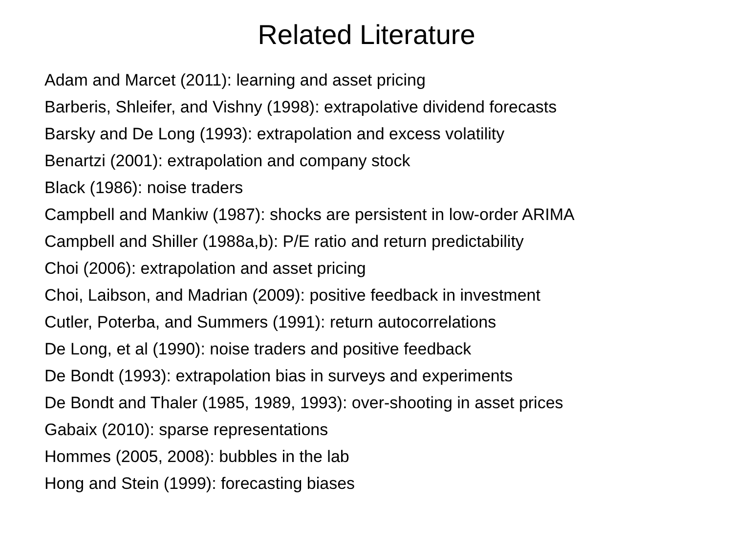Related Literature
Adam and Marcet (2011): learning and asset pricing
Barberis, Shleifer, and Vishny (1998): extrapolative dividend forecasts
Barsky and De Long (1993): extrapolation and excess volatility
Benartzi (2001): extrapolation and company stock
Black (1986): noise traders
Campbell and Mankiw (1987): shocks are persistent in low-order ARIMA
Campbell and Shiller (1988a,b): P/E ratio and return predictability
Choi (2006): extrapolation and asset pricing
Choi, Laibson, and Madrian (2009): positive feedback in investment
Cutler, Poterba, and Summers (1991): return autocorrelations
De Long, et al (1990): noise traders and positive feedback
De Bondt (1993): extrapolation bias in surveys and experiments
De Bondt and Thaler (1985, 1989, 1993): over-shooting in asset prices
Gabaix (2010): sparse representations
Hommes (2005, 2008): bubbles in the lab
Hong and Stein (1999): forecasting biases